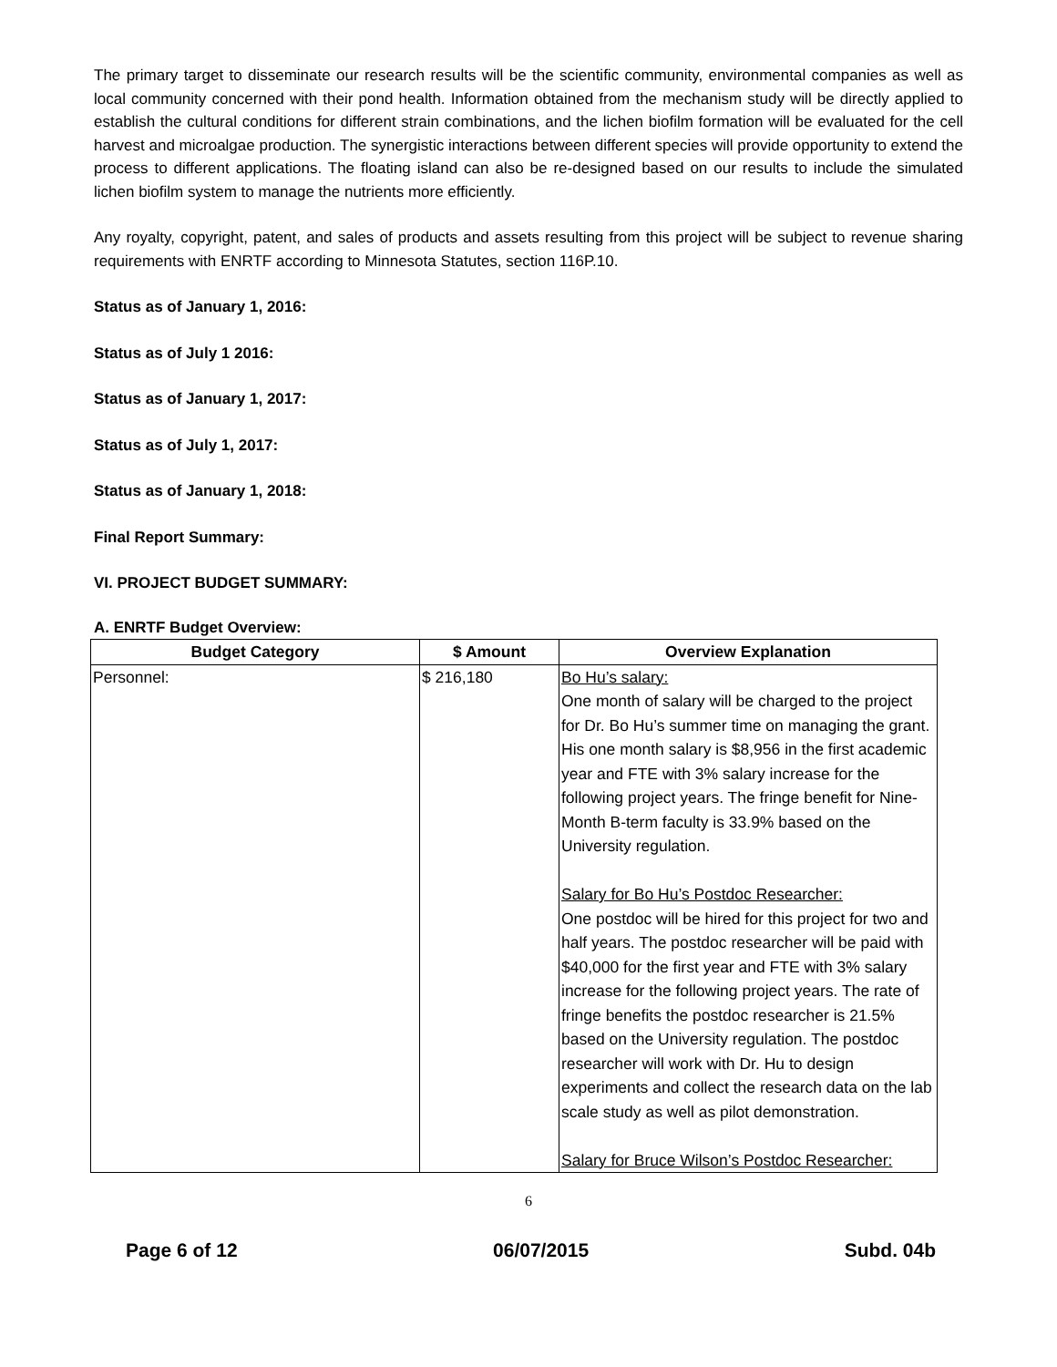The primary target to disseminate our research results will be the scientific community, environmental companies as well as local community concerned with their pond health. Information obtained from the mechanism study will be directly applied to establish the cultural conditions for different strain combinations, and the lichen biofilm formation will be evaluated for the cell harvest and microalgae production. The synergistic interactions between different species will provide opportunity to extend the process to different applications. The floating island can also be re-designed based on our results to include the simulated lichen biofilm system to manage the nutrients more efficiently.
Any royalty, copyright, patent, and sales of products and assets resulting from this project will be subject to revenue sharing requirements with ENRTF according to Minnesota Statutes, section 116P.10.
Status as of January 1, 2016:
Status as of July 1 2016:
Status as of January 1, 2017:
Status as of July 1, 2017:
Status as of January 1, 2018:
Final Report Summary:
VI. PROJECT BUDGET SUMMARY:
A. ENRTF Budget Overview:
| Budget Category | $ Amount | Overview Explanation |
| --- | --- | --- |
| Personnel: | $ 216,180 | Bo Hu’s salary: One month of salary will be charged to the project for Dr. Bo Hu’s summer time on managing the grant. His one month salary is $8,956 in the first academic year and FTE with 3% salary increase for the following project years. The fringe benefit for Nine-Month B-term faculty is 33.9% based on the University regulation. Salary for Bo Hu’s Postdoc Researcher: One postdoc will be hired for this project for two and half years. The postdoc researcher will be paid with $40,000 for the first year and FTE with 3% salary increase for the following project years. The rate of fringe benefits the postdoc researcher is 21.5% based on the University regulation. The postdoc researcher will work with Dr. Hu to design experiments and collect the research data on the lab scale study as well as pilot demonstration. Salary for Bruce Wilson’s Postdoc Researcher: |
6
Page 6 of 12 06/07/2015 Subd. 04b